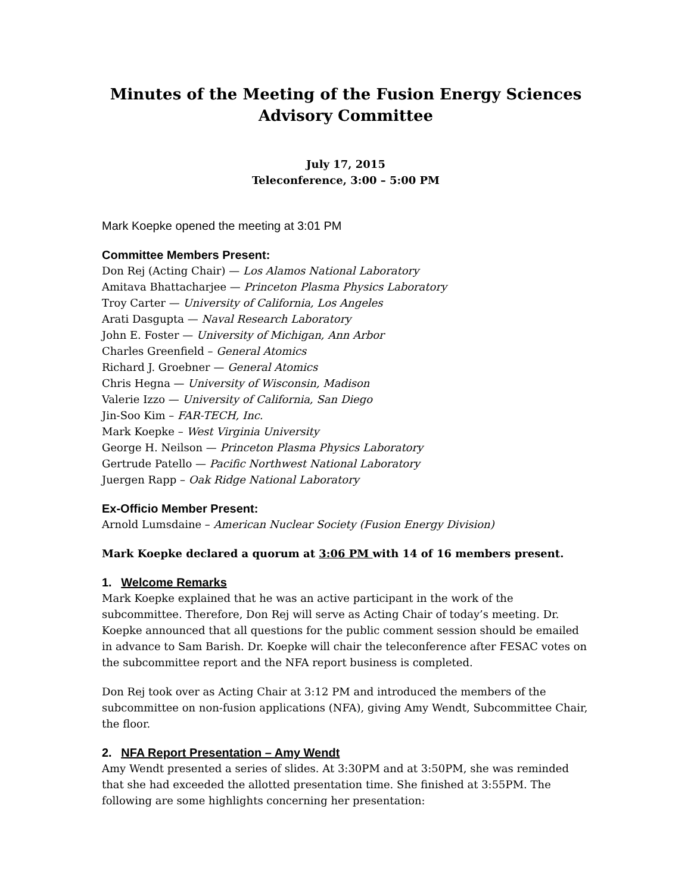Minutes of the Meeting of the Fusion Energy Sciences
Advisory Committee
July 17, 2015
Teleconference, 3:00 – 5:00 PM
Mark Koepke opened the meeting at 3:01 PM
Committee Members Present:
Don Rej (Acting Chair) — Los Alamos National Laboratory
Amitava Bhattacharjee — Princeton Plasma Physics Laboratory
Troy Carter — University of California, Los Angeles
Arati Dasgupta — Naval Research Laboratory
John E. Foster — University of Michigan, Ann Arbor
Charles Greenfield – General Atomics
Richard J. Groebner — General Atomics
Chris Hegna — University of Wisconsin, Madison
Valerie Izzo — University of California, San Diego
Jin-Soo Kim – FAR-TECH, Inc.
Mark Koepke – West Virginia University
George H. Neilson — Princeton Plasma Physics Laboratory
Gertrude Patello — Pacific Northwest National Laboratory
Juergen Rapp – Oak Ridge National Laboratory
Ex-Officio Member Present:
Arnold Lumsdaine – American Nuclear Society (Fusion Energy Division)
Mark Koepke declared a quorum at 3:06 PM with 14 of 16 members present.
1. Welcome Remarks
Mark Koepke explained that he was an active participant in the work of the subcommittee. Therefore, Don Rej will serve as Acting Chair of today’s meeting. Dr. Koepke announced that all questions for the public comment session should be emailed in advance to Sam Barish. Dr. Koepke will chair the teleconference after FESAC votes on the subcommittee report and the NFA report business is completed.
Don Rej took over as Acting Chair at 3:12 PM and introduced the members of the subcommittee on non-fusion applications (NFA), giving Amy Wendt, Subcommittee Chair, the floor.
2. NFA Report Presentation – Amy Wendt
Amy Wendt presented a series of slides. At 3:30PM and at 3:50PM, she was reminded that she had exceeded the allotted presentation time. She finished at 3:55PM. The following are some highlights concerning her presentation: